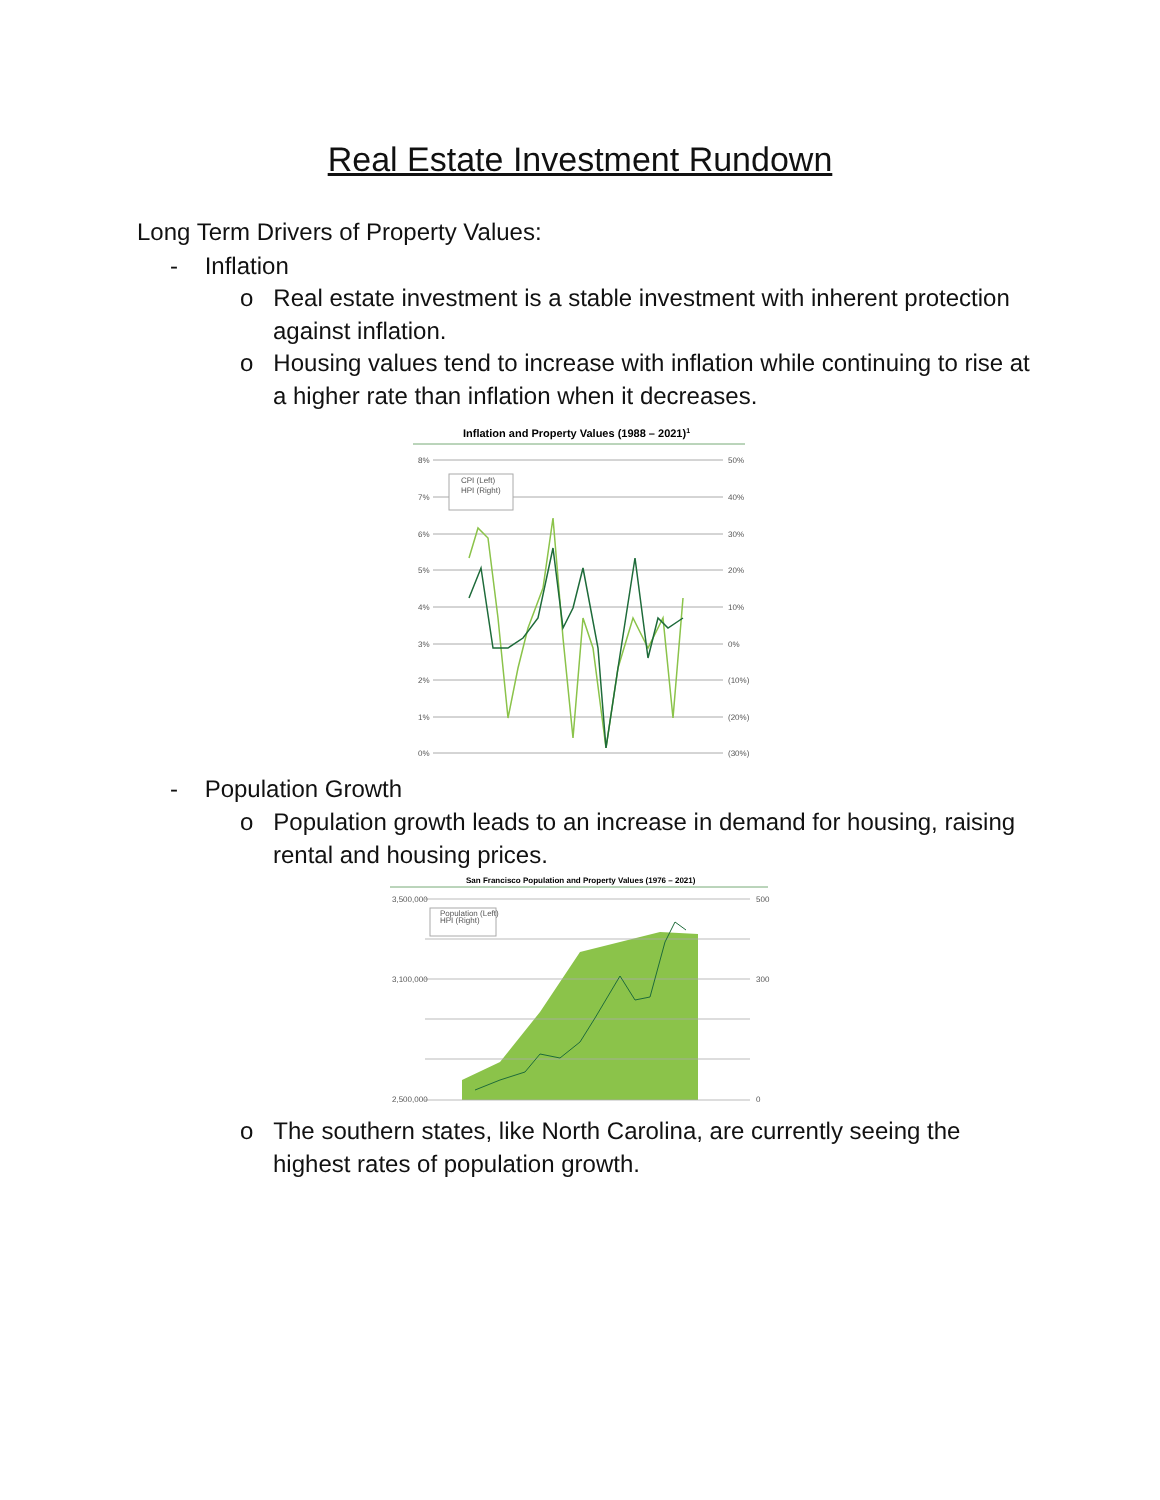Real Estate Investment Rundown
Long Term Drivers of Property Values:
- Inflation
o Real estate investment is a stable investment with inherent protection against inflation.
o Housing values tend to increase with inflation while continuing to rise at a higher rate than inflation when it decreases.
Inflation and Property Values (1988 – 2021)1
8%
7%
6%
5%
4%
3%
2%
1%
0%
50%
40%
30%
20%
10%
0%
(10%)
(20%)
(30%)
CPI (Left)
HPI (Right)
- Population Growth
o Population growth leads to an increase in demand for housing, raising rental and housing prices.
San Francisco Population and Property Values (1976 – 2021)
Population (Left)
HPI (Right)
3,500,000
3,100,000
2,500,000
500
300
0
o The southern states, like North Carolina, are currently seeing the highest rates of population growth.